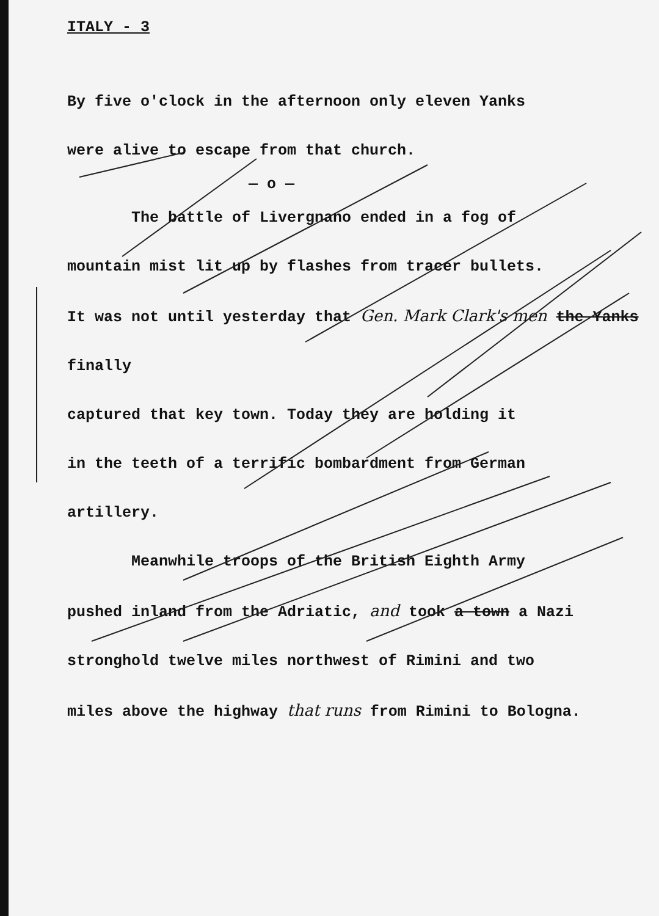ITALY - 3
By five o'clock in the afternoon only eleven Yanks
were alive to escape from that church.
— o —
The battle of Livergnano ended in a fog of
mountain mist lit up by flashes from tracer bullets.
It was not until yesterday that Gen. Mark Clark's men the Yanks finally
captured that key town. Today they are holding it
in the teeth of a terrific bombardment from German
artillery.
Meanwhile troops of the British Eighth Army
pushed inland from the Adriatic, and took a town a Nazi
stronghold twelve miles northwest of Rimini and two
miles above the highway that runs from Rimini to Bologna.